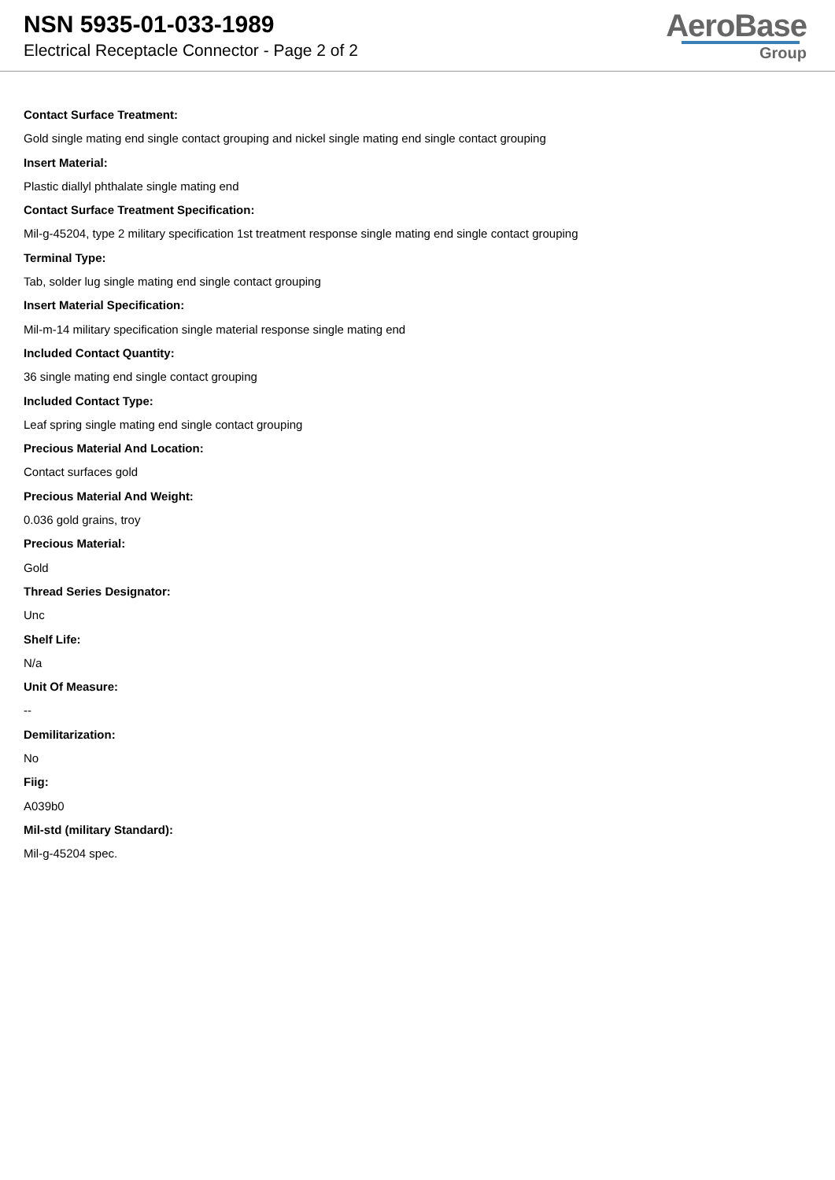NSN 5935-01-033-1989
Electrical Receptacle Connector - Page 2 of 2
AeroBase
Group
Contact Surface Treatment:
Gold single mating end single contact grouping and nickel single mating end single contact grouping
Insert Material:
Plastic diallyl phthalate single mating end
Contact Surface Treatment Specification:
Mil-g-45204, type 2 military specification 1st treatment response single mating end single contact grouping
Terminal Type:
Tab, solder lug single mating end single contact grouping
Insert Material Specification:
Mil-m-14 military specification single material response single mating end
Included Contact Quantity:
36 single mating end single contact grouping
Included Contact Type:
Leaf spring single mating end single contact grouping
Precious Material And Location:
Contact surfaces gold
Precious Material And Weight:
0.036 gold grains, troy
Precious Material:
Gold
Thread Series Designator:
Unc
Shelf Life:
N/a
Unit Of Measure:
--
Demilitarization:
No
Fiig:
A039b0
Mil-std (military Standard):
Mil-g-45204 spec.